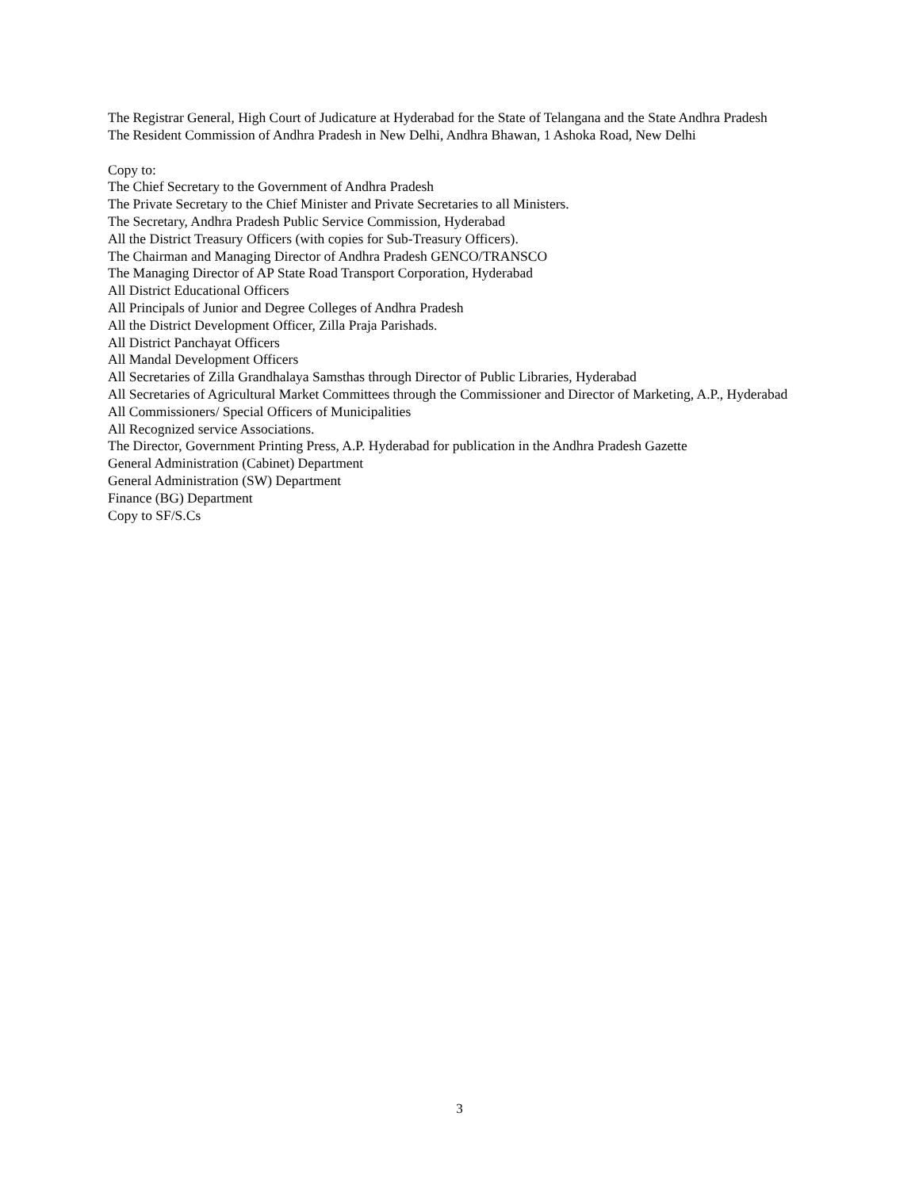The Registrar General, High Court of Judicature at Hyderabad for the State of Telangana and the State Andhra Pradesh
The Resident Commission of Andhra Pradesh in New Delhi, Andhra Bhawan, 1 Ashoka Road, New Delhi
Copy to:
The Chief Secretary to the Government of Andhra Pradesh
The Private Secretary to the Chief Minister and Private Secretaries to all Ministers.
The Secretary, Andhra Pradesh Public Service Commission, Hyderabad
All the District Treasury Officers (with copies for Sub-Treasury Officers).
The Chairman and Managing Director of Andhra Pradesh GENCO/TRANSCO
The Managing Director of AP State Road Transport Corporation, Hyderabad
All District Educational Officers
All Principals of Junior and Degree Colleges of Andhra Pradesh
All the District Development Officer, Zilla Praja Parishads.
All District Panchayat Officers
All Mandal Development Officers
All Secretaries of Zilla Grandhalaya Samsthas through Director of Public Libraries, Hyderabad
All Secretaries of Agricultural Market Committees through the Commissioner and Director of Marketing, A.P., Hyderabad
All Commissioners/ Special Officers of Municipalities
All Recognized service Associations.
The Director, Government Printing Press, A.P. Hyderabad for publication in the Andhra Pradesh Gazette
General Administration (Cabinet) Department
General Administration (SW) Department
Finance (BG) Department
Copy to SF/S.Cs
3